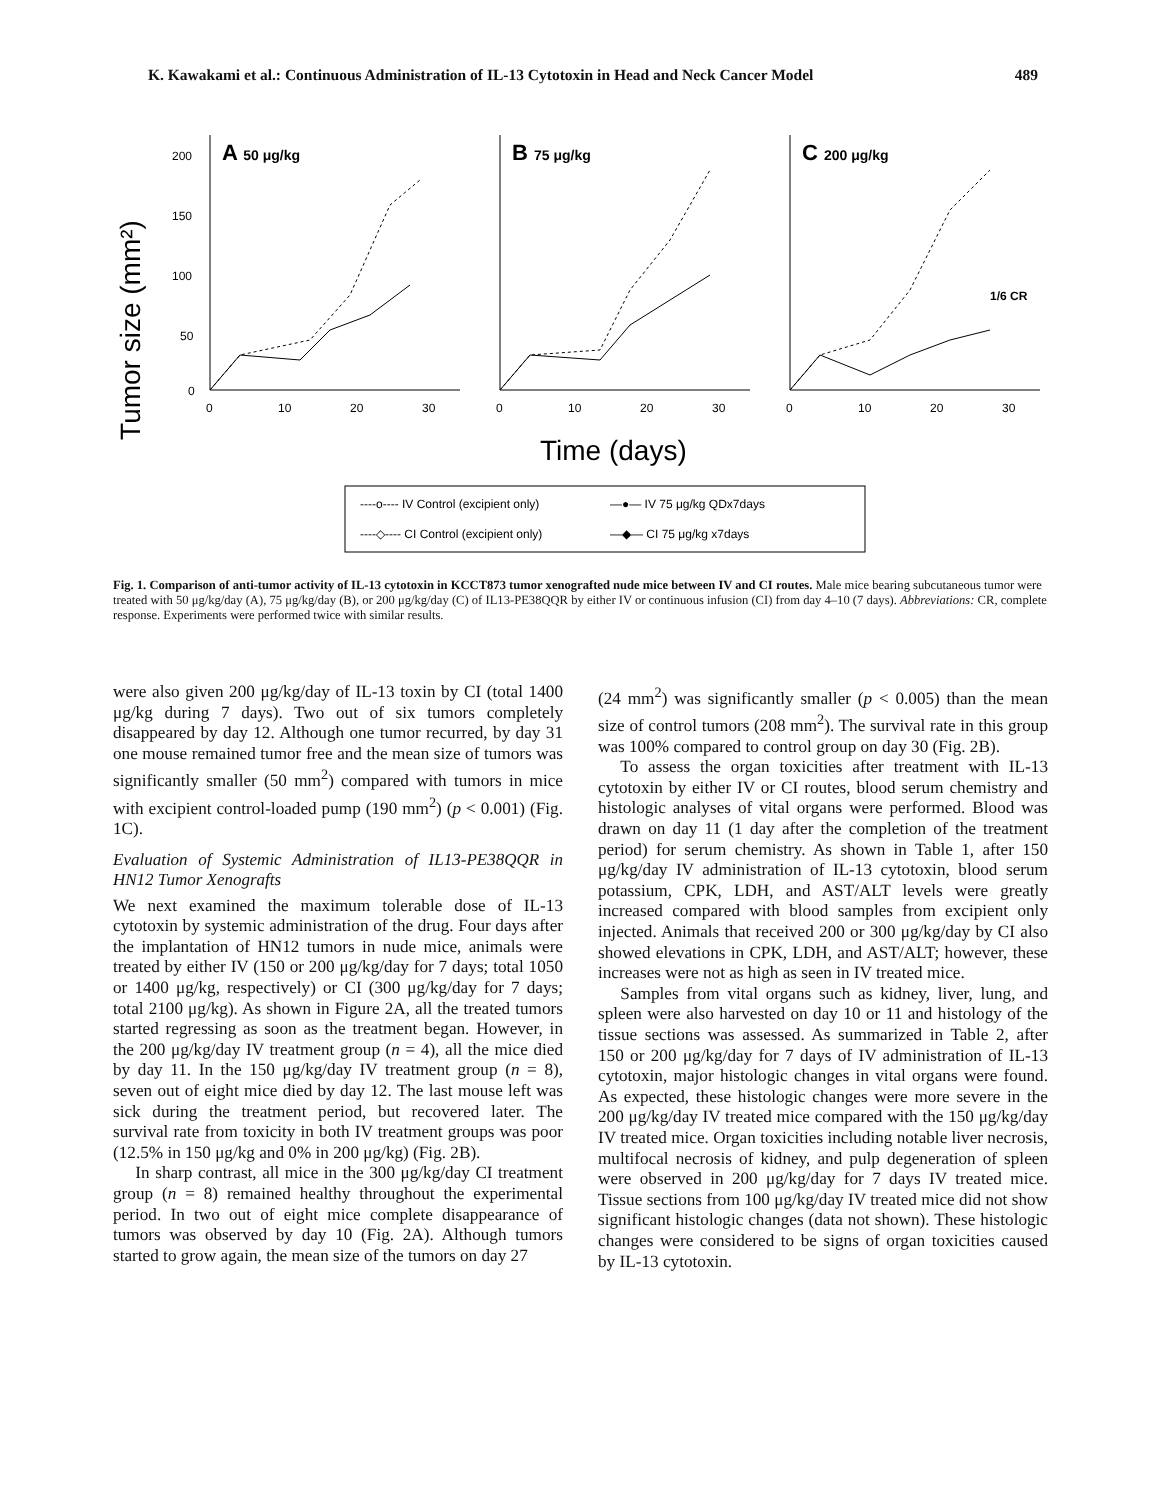K. Kawakami et al.: Continuous Administration of IL-13 Cytotoxin in Head and Neck Cancer Model 489
Tumor size (mm²)
A 50 μg/kg
B 75 μg/kg
C 200 μg/kg
1/6 CR
200
150
100
50
0
0
10
20
30
0
10
20
30
0
10
20
30
Time (days)
----o---- IV Control (excipient only)
—●— IV 75 μg/kg QDx7days
----◇---- CI Control (excipient only)
—◆— CI 75 μg/kg x7days
Fig. 1. Comparison of anti-tumor activity of IL-13 cytotoxin in KCCT873 tumor xenografted nude mice between IV and CI routes. Male mice bearing subcutaneous tumor were treated with 50 μg/kg/day (A), 75 μg/kg/day (B), or 200 μg/kg/day (C) of IL13-PE38QQR by either IV or continuous infusion (CI) from day 4–10 (7 days). Abbreviations: CR, complete response. Experiments were performed twice with similar results.
were also given 200 μg/kg/day of IL-13 toxin by CI (total 1400 μg/kg during 7 days). Two out of six tumors completely disappeared by day 12. Although one tumor recurred, by day 31 one mouse remained tumor free and the mean size of tumors was significantly smaller (50 mm<sup>2</sup>) compared with tumors in mice with excipient control-loaded pump (190 mm<sup>2</sup>) (p < 0.001) (Fig. 1C).
Evaluation of Systemic Administration of IL13-PE38QQR in HN12 Tumor Xenografts
We next examined the maximum tolerable dose of IL-13 cytotoxin by systemic administration of the drug. Four days after the implantation of HN12 tumors in nude mice, animals were treated by either IV (150 or 200 μg/kg/day for 7 days; total 1050 or 1400 μg/kg, respectively) or CI (300 μg/kg/day for 7 days; total 2100 μg/kg). As shown in Figure 2A, all the treated tumors started regressing as soon as the treatment began. However, in the 200 μg/kg/day IV treatment group (n = 4), all the mice died by day 11. In the 150 μg/kg/day IV treatment group (n = 8), seven out of eight mice died by day 12. The last mouse left was sick during the treatment period, but recovered later. The survival rate from toxicity in both IV treatment groups was poor (12.5% in 150 μg/kg and 0% in 200 μg/kg) (Fig. 2B).
In sharp contrast, all mice in the 300 μg/kg/day CI treatment group (n = 8) remained healthy throughout the experimental period. In two out of eight mice complete disappearance of tumors was observed by day 10 (Fig. 2A). Although tumors started to grow again, the mean size of the tumors on day 27
(24 mm<sup>2</sup>) was significantly smaller (p < 0.005) than the mean size of control tumors (208 mm<sup>2</sup>). The survival rate in this group was 100% compared to control group on day 30 (Fig. 2B).
To assess the organ toxicities after treatment with IL-13 cytotoxin by either IV or CI routes, blood serum chemistry and histologic analyses of vital organs were performed. Blood was drawn on day 11 (1 day after the completion of the treatment period) for serum chemistry. As shown in Table 1, after 150 μg/kg/day IV administration of IL-13 cytotoxin, blood serum potassium, CPK, LDH, and AST/ALT levels were greatly increased compared with blood samples from excipient only injected. Animals that received 200 or 300 μg/kg/day by CI also showed elevations in CPK, LDH, and AST/ALT; however, these increases were not as high as seen in IV treated mice.
Samples from vital organs such as kidney, liver, lung, and spleen were also harvested on day 10 or 11 and histology of the tissue sections was assessed. As summarized in Table 2, after 150 or 200 μg/kg/day for 7 days of IV administration of IL-13 cytotoxin, major histologic changes in vital organs were found. As expected, these histologic changes were more severe in the 200 μg/kg/day IV treated mice compared with the 150 μg/kg/day IV treated mice. Organ toxicities including notable liver necrosis, multifocal necrosis of kidney, and pulp degeneration of spleen were observed in 200 μg/kg/day for 7 days IV treated mice. Tissue sections from 100 μg/kg/day IV treated mice did not show significant histologic changes (data not shown). These histologic changes were considered to be signs of organ toxicities caused by IL-13 cytotoxin.